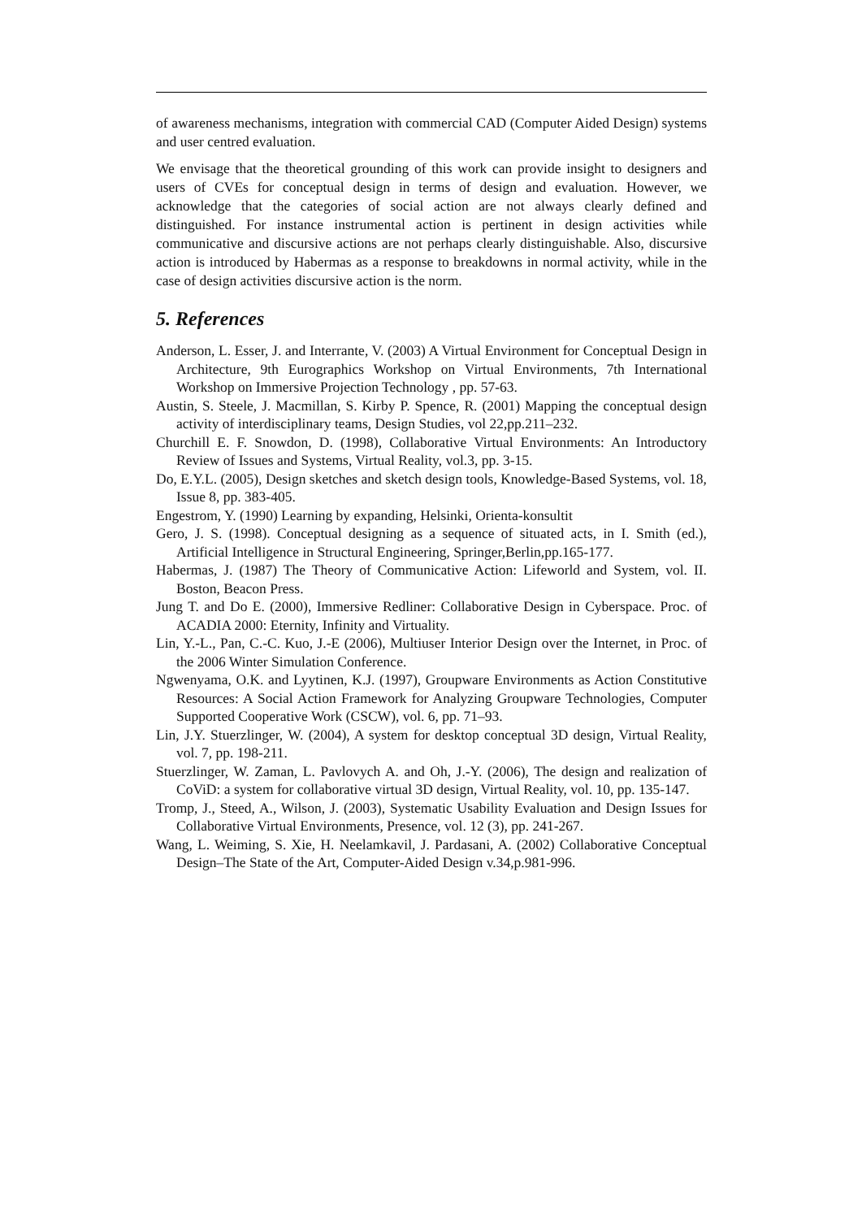of awareness mechanisms, integration with commercial CAD (Computer Aided Design) systems and user centred evaluation.
We envisage that the theoretical grounding of this work can provide insight to designers and users of CVEs for conceptual design in terms of design and evaluation. However, we acknowledge that the categories of social action are not always clearly defined and distinguished. For instance instrumental action is pertinent in design activities while communicative and discursive actions are not perhaps clearly distinguishable. Also, discursive action is introduced by Habermas as a response to breakdowns in normal activity, while in the case of design activities discursive action is the norm.
5. References
Anderson, L. Esser, J. and Interrante, V. (2003) A Virtual Environment for Conceptual Design in Architecture, 9th Eurographics Workshop on Virtual Environments, 7th International Workshop on Immersive Projection Technology , pp. 57-63.
Austin, S. Steele, J. Macmillan, S. Kirby P. Spence, R. (2001) Mapping the conceptual design activity of interdisciplinary teams, Design Studies, vol 22,pp.211–232.
Churchill E. F. Snowdon, D. (1998), Collaborative Virtual Environments: An Introductory Review of Issues and Systems, Virtual Reality, vol.3, pp. 3-15.
Do, E.Y.L. (2005), Design sketches and sketch design tools, Knowledge-Based Systems, vol. 18, Issue 8, pp. 383-405.
Engestrom, Y. (1990) Learning by expanding, Helsinki, Orienta-konsultit
Gero, J. S. (1998). Conceptual designing as a sequence of situated acts, in I. Smith (ed.), Artificial Intelligence in Structural Engineering, Springer,Berlin,pp.165-177.
Habermas, J. (1987) The Theory of Communicative Action: Lifeworld and System, vol. II. Boston, Beacon Press.
Jung T. and Do E. (2000), Immersive Redliner: Collaborative Design in Cyberspace. Proc. of ACADIA 2000: Eternity, Infinity and Virtuality.
Lin, Y.-L., Pan, C.-C. Kuo, J.-E (2006), Multiuser Interior Design over the Internet, in Proc. of the 2006 Winter Simulation Conference.
Ngwenyama, O.K. and Lyytinen, K.J. (1997), Groupware Environments as Action Constitutive Resources: A Social Action Framework for Analyzing Groupware Technologies, Computer Supported Cooperative Work (CSCW), vol. 6, pp. 71–93.
Lin, J.Y. Stuerzlinger, W. (2004), A system for desktop conceptual 3D design, Virtual Reality, vol. 7, pp. 198-211.
Stuerzlinger, W. Zaman, L. Pavlovych A. and Oh, J.-Y. (2006), The design and realization of CoViD: a system for collaborative virtual 3D design, Virtual Reality, vol. 10, pp. 135-147.
Tromp, J., Steed, A., Wilson, J. (2003), Systematic Usability Evaluation and Design Issues for Collaborative Virtual Environments, Presence, vol. 12 (3), pp. 241-267.
Wang, L. Weiming, S. Xie, H. Neelamkavil, J. Pardasani, A. (2002) Collaborative Conceptual Design–The State of the Art, Computer-Aided Design v.34,p.981-996.